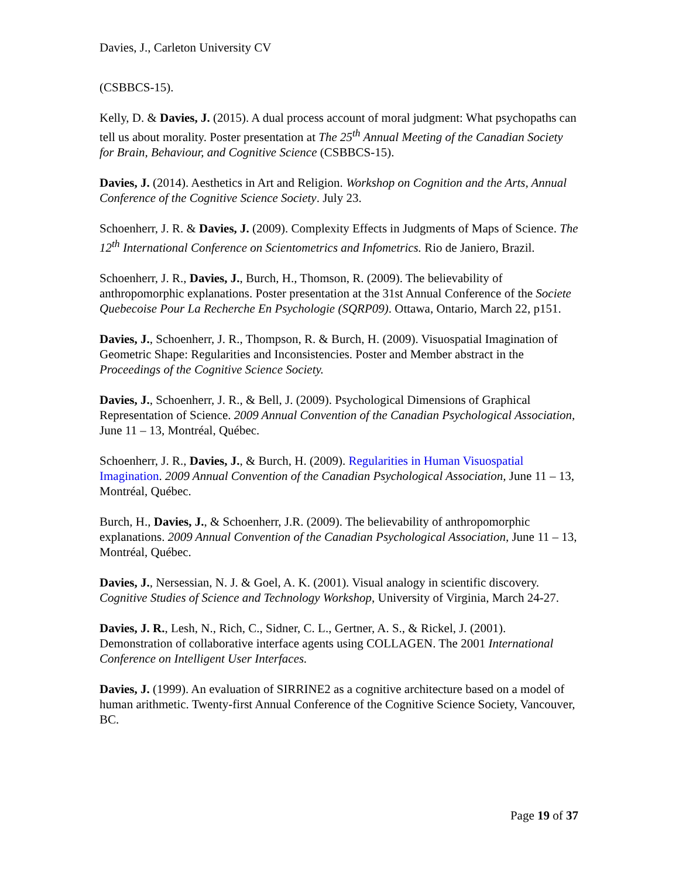Davies, J., Carleton University CV
(CSBBCS-15).
Kelly, D. & Davies, J. (2015). A dual process account of moral judgment: What psychopaths can tell us about morality. Poster presentation at The 25<sup>th</sup> Annual Meeting of the Canadian Society for Brain, Behaviour, and Cognitive Science (CSBBCS-15).
Davies, J. (2014). Aesthetics in Art and Religion. Workshop on Cognition and the Arts, Annual Conference of the Cognitive Science Society. July 23.
Schoenherr, J. R. & Davies, J. (2009). Complexity Effects in Judgments of Maps of Science. The 12<sup>th</sup> International Conference on Scientometrics and Infometrics. Rio de Janiero, Brazil.
Schoenherr, J. R., Davies, J., Burch, H., Thomson, R. (2009). The believability of anthropomorphic explanations. Poster presentation at the 31st Annual Conference of the Societe Quebecoise Pour La Recherche En Psychologie (SQRP09). Ottawa, Ontario, March 22, p151.
Davies, J., Schoenherr, J. R., Thompson, R. & Burch, H. (2009). Visuospatial Imagination of Geometric Shape: Regularities and Inconsistencies. Poster and Member abstract in the Proceedings of the Cognitive Science Society.
Davies, J., Schoenherr, J. R., & Bell, J. (2009). Psychological Dimensions of Graphical Representation of Science. 2009 Annual Convention of the Canadian Psychological Association, June 11 – 13, Montréal, Québec.
Schoenherr, J. R., Davies, J., & Burch, H. (2009). Regularities in Human Visuospatial Imagination. 2009 Annual Convention of the Canadian Psychological Association, June 11 – 13, Montréal, Québec.
Burch, H., Davies, J., & Schoenherr, J.R. (2009). The believability of anthropomorphic explanations. 2009 Annual Convention of the Canadian Psychological Association, June 11 – 13, Montréal, Québec.
Davies, J., Nersessian, N. J. & Goel, A. K. (2001). Visual analogy in scientific discovery. Cognitive Studies of Science and Technology Workshop, University of Virginia, March 24-27.
Davies, J. R., Lesh, N., Rich, C., Sidner, C. L., Gertner, A. S., & Rickel, J. (2001). Demonstration of collaborative interface agents using COLLAGEN. The 2001 International Conference on Intelligent User Interfaces.
Davies, J. (1999). An evaluation of SIRRINE2 as a cognitive architecture based on a model of human arithmetic. Twenty-first Annual Conference of the Cognitive Science Society, Vancouver, BC.
Page 19 of 37